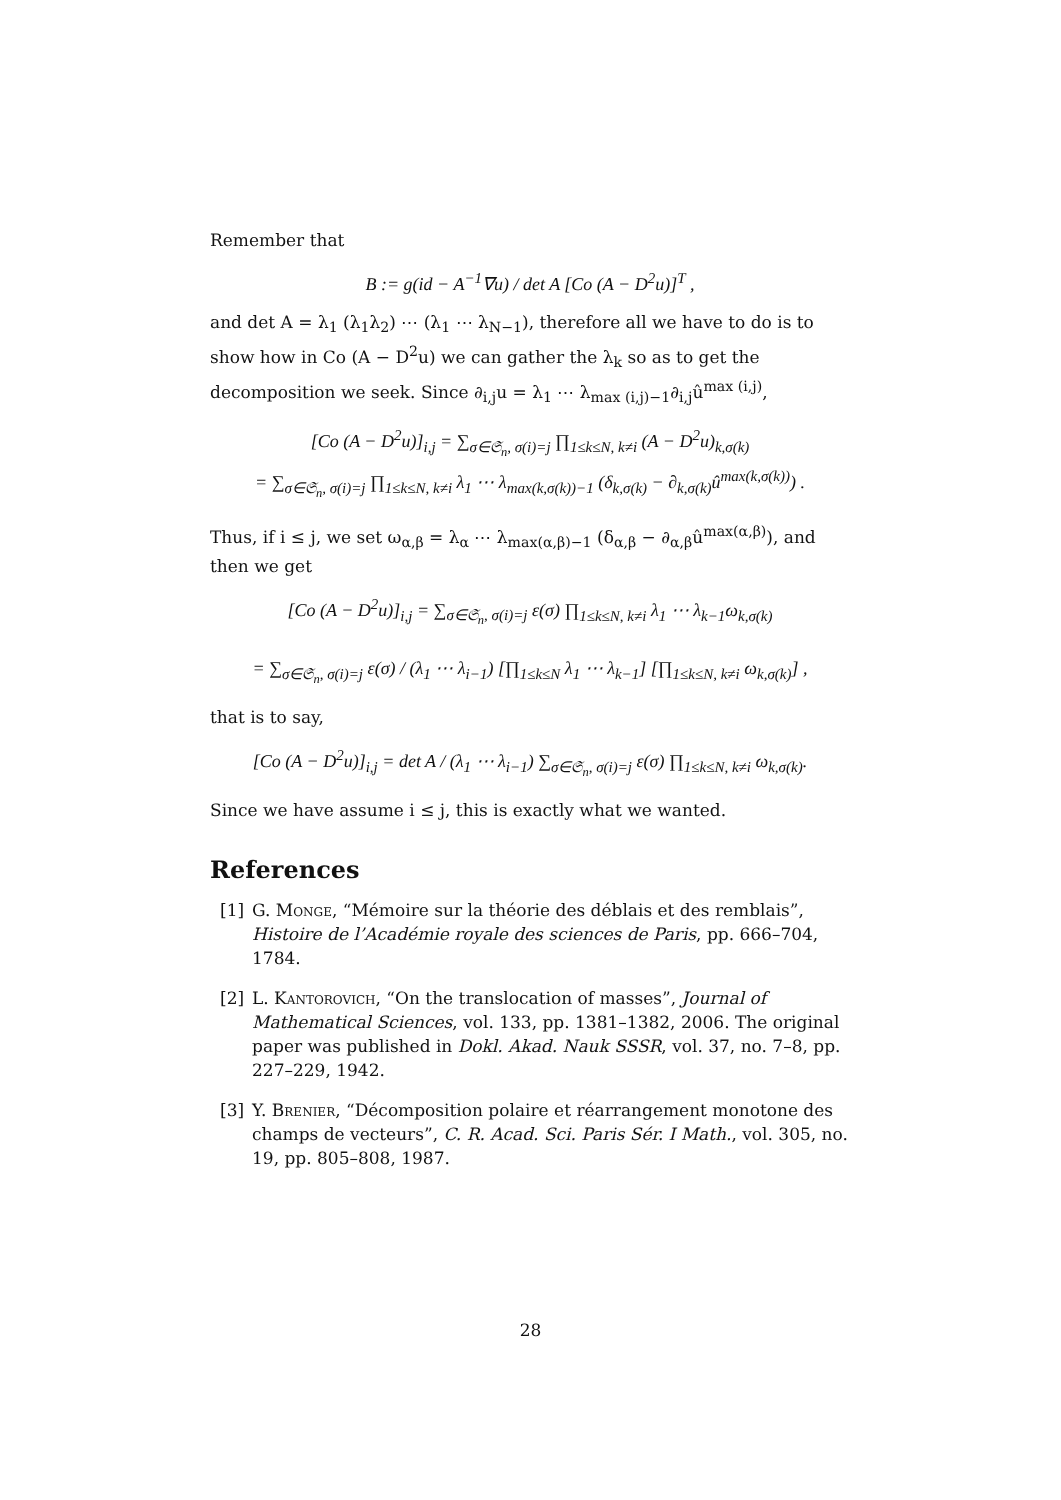Remember that
B := g(id − A<sup>−1</sup>∇u) / det A [Co (A − D<sup>2</sup>u)]<sup>T</sup> ,
and det A = λ<sub>1</sub> (λ<sub>1</sub>λ<sub>2</sub>) ⋯ (λ<sub>1</sub> ⋯ λ<sub>N−1</sub>), therefore all we have to do is to show how in Co (A − D<sup>2</sup>u) we can gather the λ<sub>k</sub> so as to get the decomposition we seek. Since ∂<sub>i,j</sub>u = λ<sub>1</sub> ⋯ λ<sub>max (i,j)−1</sub>∂<sub>i,j</sub>û<sup>max (i,j)</sup>,
[Co (A − D<sup>2</sup>u)]<sub>i,j</sub> = ∑<sub>σ∈𝔖<sub>n</sub>, σ(i)=j</sub> ∏<sub>1≤k≤N, k≠i</sub> (A − D<sup>2</sup>u)<sub>k,σ(k)</sub>
= ∑<sub>σ∈𝔖<sub>n</sub>, σ(i)=j</sub> ∏<sub>1≤k≤N, k≠i</sub> λ<sub>1</sub> ⋯ λ<sub>max(k,σ(k))−1</sub> (δ<sub>k,σ(k)</sub> − ∂<sub>k,σ(k)</sub>û<sup>max(k,σ(k))</sup>) .
Thus, if i ≤ j, we set ω<sub>α,β</sub> = λ<sub>α</sub> ⋯ λ<sub>max(α,β)−1</sub> (δ<sub>α,β</sub> − ∂<sub>α,β</sub>û<sup>max(α,β)</sup>), and then we get
[Co (A − D<sup>2</sup>u)]<sub>i,j</sub> = ∑<sub>σ∈𝔖<sub>n</sub>, σ(i)=j</sub> ε(σ) ∏<sub>1≤k≤N, k≠i</sub> λ<sub>1</sub> ⋯ λ<sub>k−1</sub>ω<sub>k,σ(k)</sub>
= ∑<sub>σ∈𝔖<sub>n</sub>, σ(i)=j</sub> ε(σ) / (λ<sub>1</sub> ⋯ λ<sub>i−1</sub>) [∏<sub>1≤k≤N</sub> λ<sub>1</sub> ⋯ λ<sub>k−1</sub>] [∏<sub>1≤k≤N, k≠i</sub> ω<sub>k,σ(k)</sub>] ,
that is to say,
[Co (A − D<sup>2</sup>u)]<sub>i,j</sub> = det A / (λ<sub>1</sub> ⋯ λ<sub>i−1</sub>) ∑<sub>σ∈𝔖<sub>n</sub>, σ(i)=j</sub> ε(σ) ∏<sub>1≤k≤N, k≠i</sub> ω<sub>k,σ(k)</sub>.
Since we have assume i ≤ j, this is exactly what we wanted.
References
[1] G. Monge, “Mémoire sur la théorie des déblais et des remblais”, Histoire de l’Académie royale des sciences de Paris, pp. 666–704, 1784.
[2] L. Kantorovich, “On the translocation of masses”, Journal of Mathematical Sciences, vol. 133, pp. 1381–1382, 2006. The original paper was published in Dokl. Akad. Nauk SSSR, vol. 37, no. 7–8, pp. 227–229, 1942.
[3] Y. Brenier, “Décomposition polaire et réarrangement monotone des champs de vecteurs”, C. R. Acad. Sci. Paris Sér. I Math., vol. 305, no. 19, pp. 805–808, 1987.
28